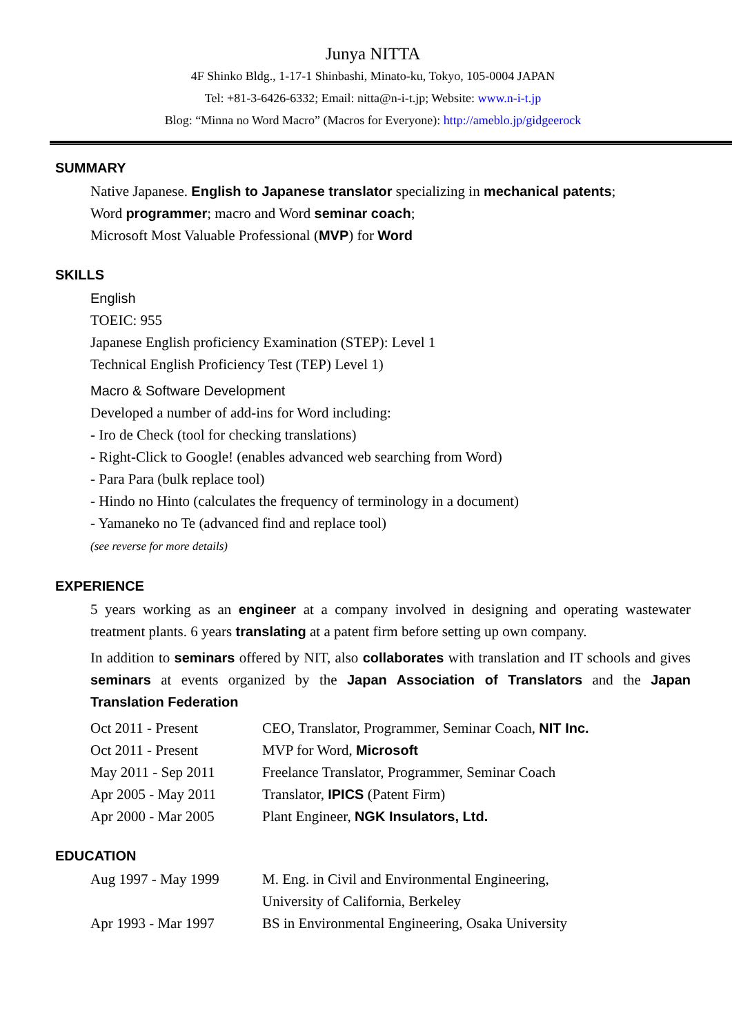Junya NITTA
4F Shinko Bldg., 1-17-1 Shinbashi, Minato-ku, Tokyo, 105-0004 JAPAN
Tel: +81-3-6426-6332; Email: nitta@n-i-t.jp; Website: www.n-i-t.jp
Blog: “Minna no Word Macro” (Macros for Everyone): http://ameblo.jp/gidgeerock
SUMMARY
Native Japanese. English to Japanese translator specializing in mechanical patents;
Word programmer; macro and Word seminar coach;
Microsoft Most Valuable Professional (MVP) for Word
SKILLS
English
TOEIC: 955
Japanese English proficiency Examination (STEP): Level 1
Technical English Proficiency Test (TEP) Level 1)
Macro & Software Development
Developed a number of add-ins for Word including:
- Iro de Check (tool for checking translations)
- Right-Click to Google! (enables advanced web searching from Word)
- Para Para (bulk replace tool)
- Hindo no Hinto (calculates the frequency of terminology in a document)
- Yamaneko no Te (advanced find and replace tool)
(see reverse for more details)
EXPERIENCE
5 years working as an engineer at a company involved in designing and operating wastewater treatment plants. 6 years translating at a patent firm before setting up own company.
In addition to seminars offered by NIT, also collaborates with translation and IT schools and gives seminars at events organized by the Japan Association of Translators and the Japan Translation Federation
| Oct 2011 - Present | CEO, Translator, Programmer, Seminar Coach, NIT Inc. |
| Oct 2011 - Present | MVP for Word, Microsoft |
| May 2011 - Sep 2011 | Freelance Translator, Programmer, Seminar Coach |
| Apr 2005 - May 2011 | Translator, IPICS (Patent Firm) |
| Apr 2000 - Mar 2005 | Plant Engineer, NGK Insulators, Ltd. |
EDUCATION
| Aug 1997 - May 1999 | M. Eng. in Civil and Environmental Engineering, University of California, Berkeley |
| Apr 1993 - Mar 1997 | BS in Environmental Engineering, Osaka University |